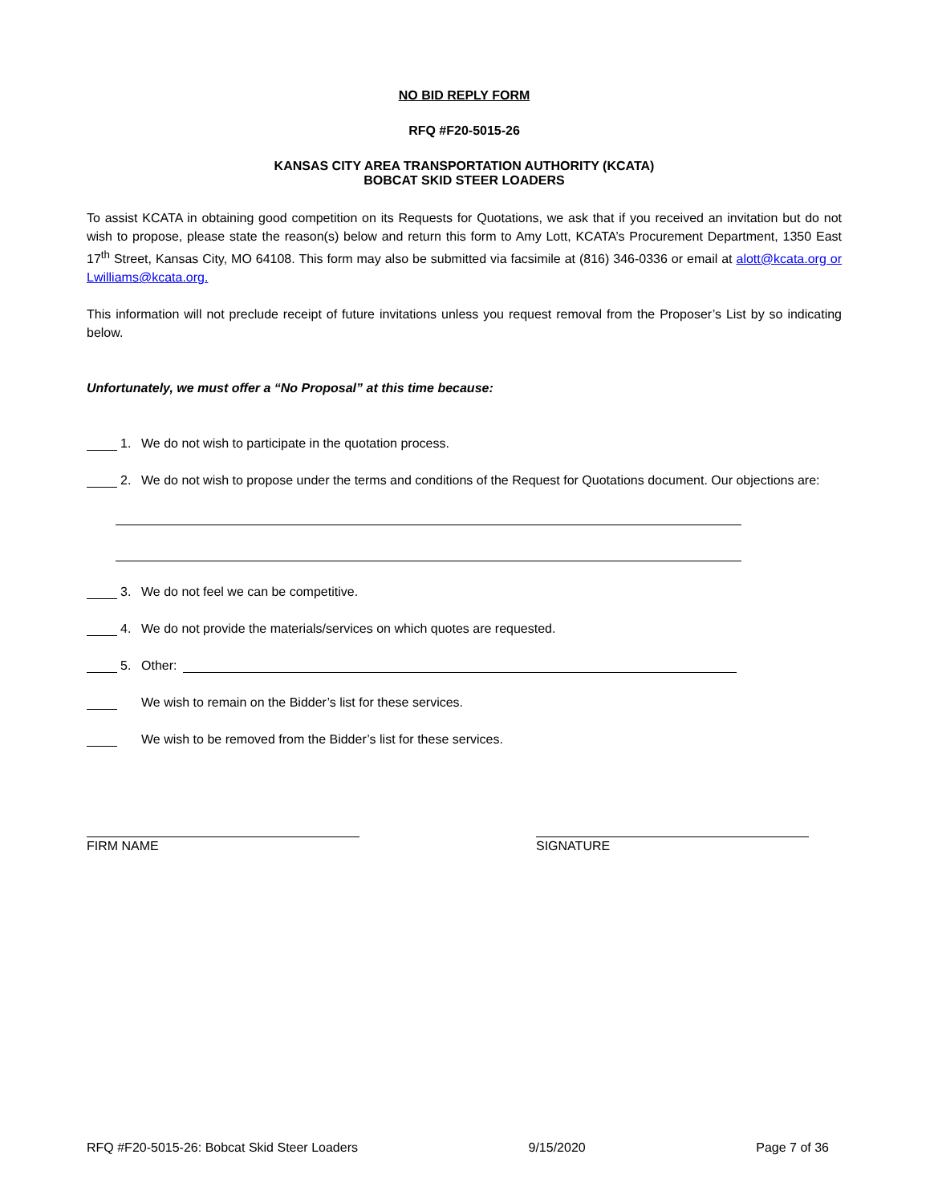NO BID REPLY FORM
RFQ #F20-5015-26
KANSAS CITY AREA TRANSPORTATION AUTHORITY (KCATA)
BOBCAT SKID STEER LOADERS
To assist KCATA in obtaining good competition on its Requests for Quotations, we ask that if you received an invitation but do not wish to propose, please state the reason(s) below and return this form to Amy Lott, KCATA’s Procurement Department, 1350 East 17<sup>th</sup> Street, Kansas City, MO 64108. This form may also be submitted via facsimile at (816) 346-0336 or email at alott@kcata.org or Lwilliams@kcata.org.
This information will not preclude receipt of future invitations unless you request removal from the Proposer’s List by so indicating below.
Unfortunately, we must offer a “No Proposal” at this time because:
1. We do not wish to participate in the quotation process.
2. We do not wish to propose under the terms and conditions of the Request for Quotations document. Our objections are:
3. We do not feel we can be competitive.
4. We do not provide the materials/services on which quotes are requested.
5. Other:
We wish to remain on the Bidder’s list for these services.
We wish to be removed from the Bidder’s list for these services.
FIRM NAME SIGNATURE
RFQ #F20-5015-26: Bobcat Skid Steer Loaders 9/15/2020 Page 7 of 36